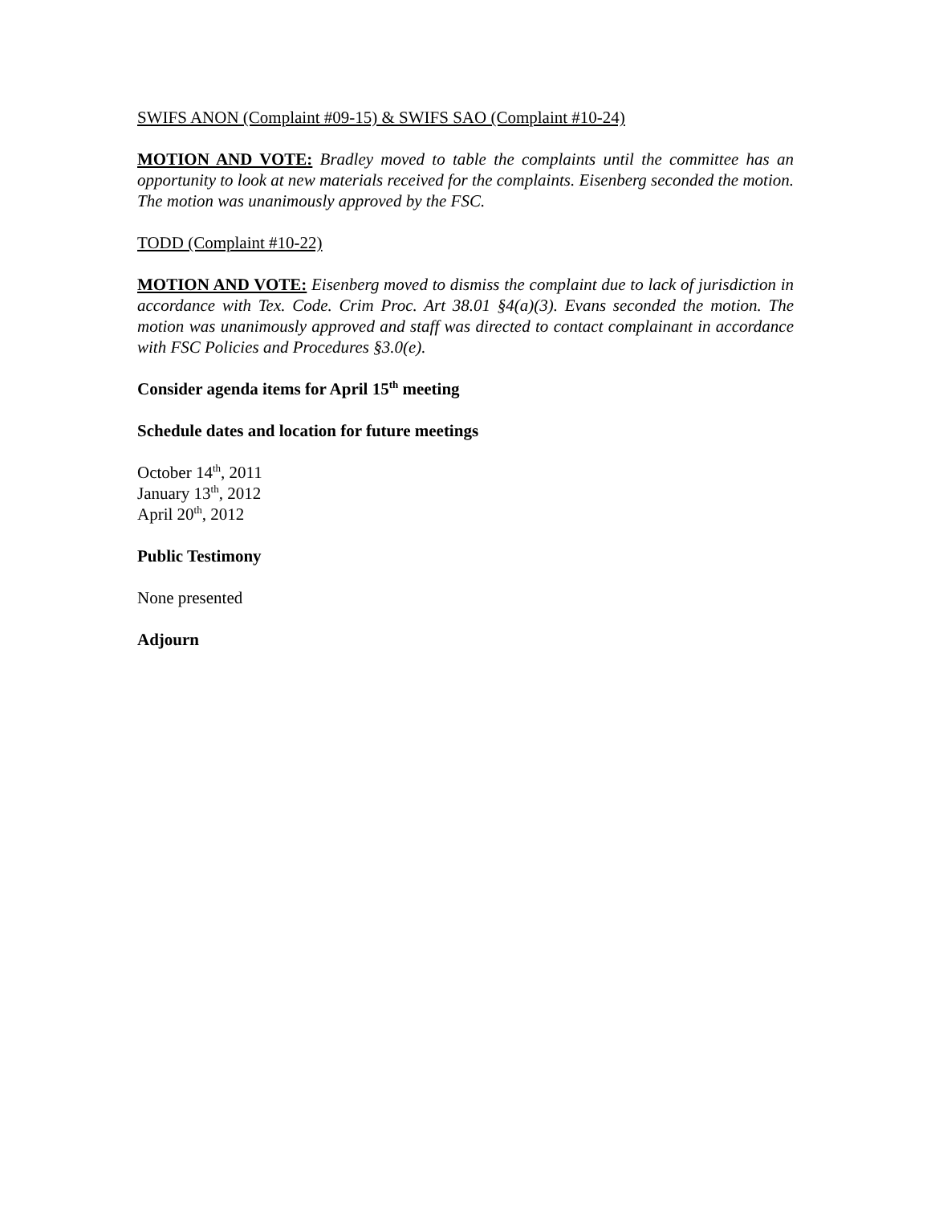SWIFS ANON (Complaint #09-15) & SWIFS SAO (Complaint #10-24)
MOTION AND VOTE: Bradley moved to table the complaints until the committee has an opportunity to look at new materials received for the complaints. Eisenberg seconded the motion. The motion was unanimously approved by the FSC.
TODD (Complaint #10-22)
MOTION AND VOTE: Eisenberg moved to dismiss the complaint due to lack of jurisdiction in accordance with Tex. Code. Crim Proc. Art 38.01 §4(a)(3). Evans seconded the motion. The motion was unanimously approved and staff was directed to contact complainant in accordance with FSC Policies and Procedures §3.0(e).
Consider agenda items for April 15<sup>th</sup> meeting
Schedule dates and location for future meetings
October 14<sup>th</sup>, 2011
January 13<sup>th</sup>, 2012
April 20<sup>th</sup>, 2012
Public Testimony
None presented
Adjourn